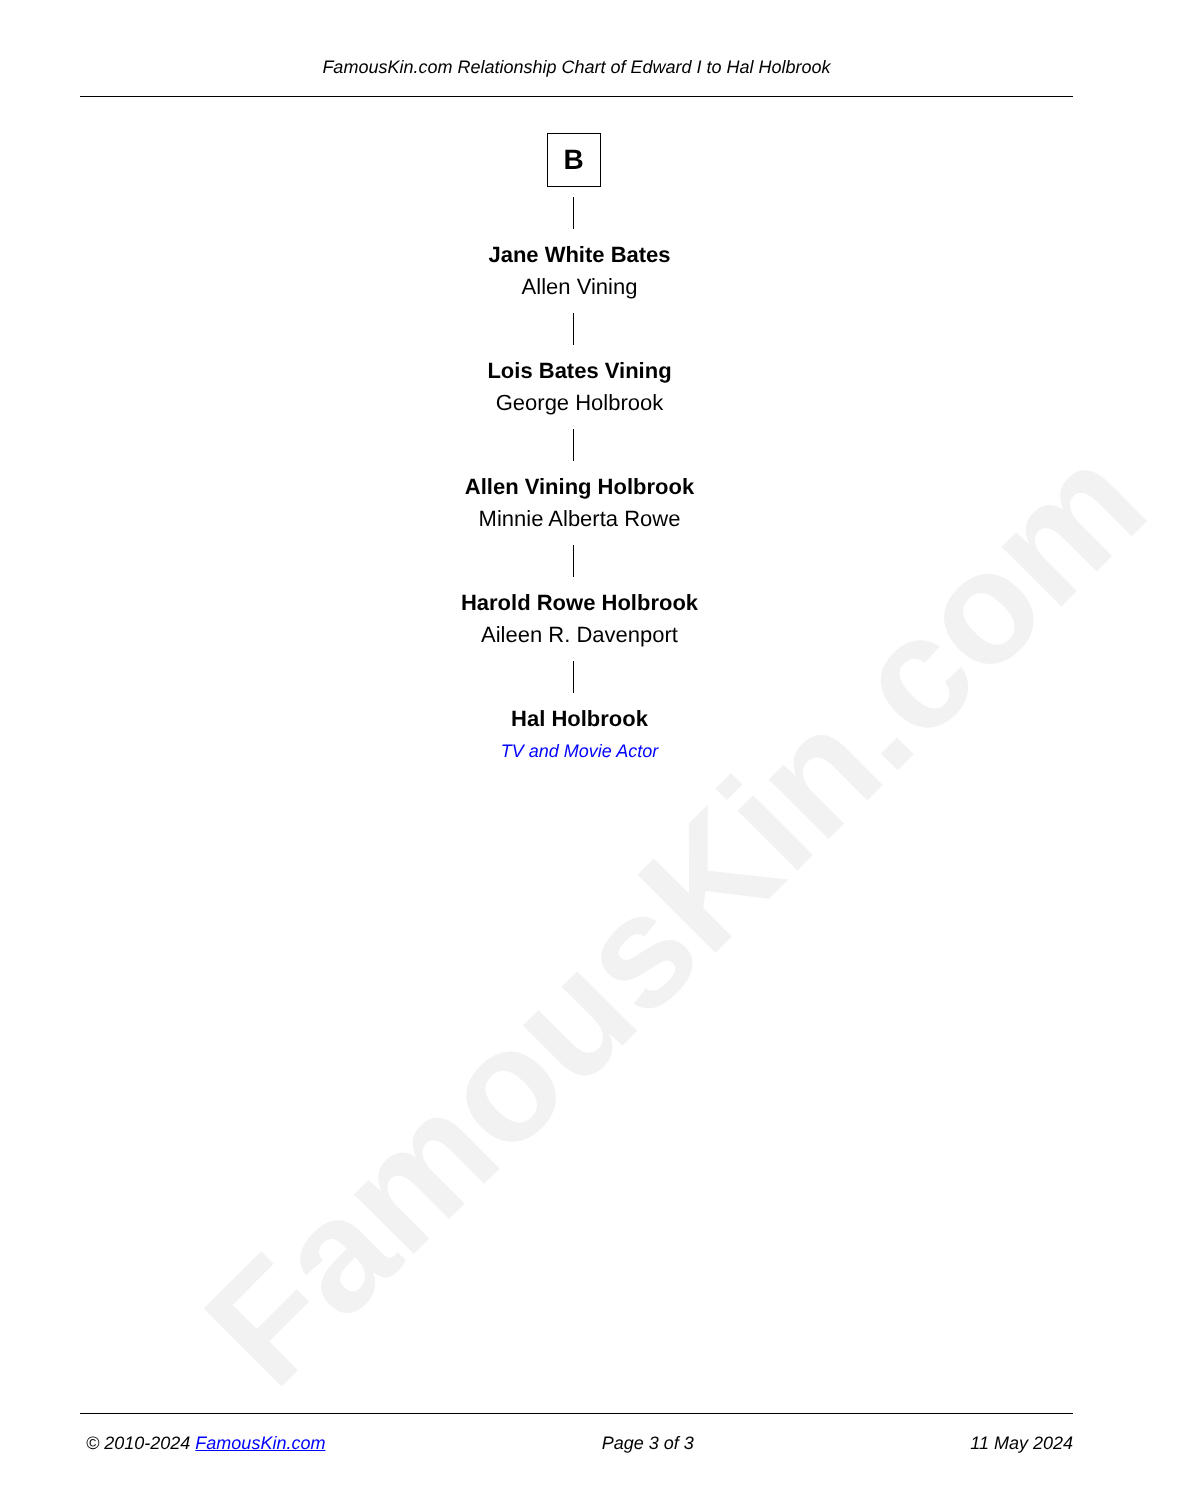FamousKin.com
FamousKin.com Relationship Chart of Edward I to Hal Holbrook
B
Jane White Bates
Allen Vining
Lois Bates Vining
George Holbrook
Allen Vining Holbrook
Minnie Alberta Rowe
Harold Rowe Holbrook
Aileen R. Davenport
Hal Holbrook
TV and Movie Actor
© 2010-2024 FamousKin.com Page 3 of 3 11 May 2024